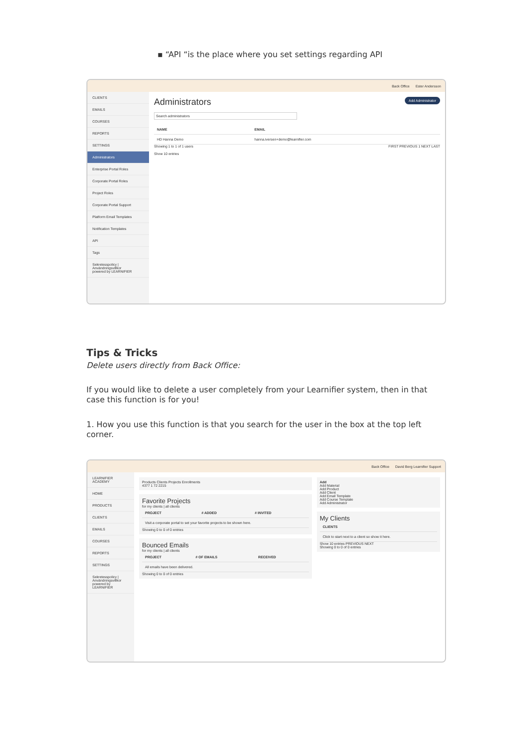▪ “API “is the place where you set settings regarding API
Back Office Ester Andersson
CLIENTS
EMAILS
COURSES
REPORTS
SETTINGS
Administrators
Enterprise Portal Roles
Corporate Portal Roles
Project Roles
Corporate Portal Support
Platform Email Templates
Notification Templates
API
Tags
Sekretesspolicy | Användningsvillkor
powered by LEARNIFIER
Add Administrator
Administrators
Search administrators
| NAME | EMAIL |
| --- | --- |
| HD Hanna Demo | hanna.iversen+demo@learnifier.com |
Showing 1 to 1 of 1 users FIRST PREVIOUS 1 NEXT LAST
Show 10 entries
Tips & Tricks
Delete users directly from Back Office:
If you would like to delete a user completely from your Learnifier system, then in that case this function is for you!
1. How you use this function is that you search for the user in the box at the top left corner.
Back Office David Berg Learnifier Support
LEARNIFIER ACADEMY
HOME
PRODUCTS
CLIENTS
EMAILS
COURSES
REPORTS
SETTINGS
Sekretesspolicy | Användningsvillkor
powered by LEARNIFIER
Products Clients Projects Enrollments
4377 1 72 2215
Favorite Projects
for my clients | all clients
| PROJECT | # ADDED | # INVITED |
| --- | --- | --- |
| Visit a corporate portal to set your favorite projects to be shown here. | | |
Showing 0 to 0 of 0 entries
Bounced Emails
for my clients | all clients
| PROJECT | # OF EMAILS | RECEIVED |
| --- | --- | --- |
| All emails have been delivered. | | |
Showing 0 to 0 of 0 entries
Add
Add Material
Add Product
Add Client
Add Email Template
Add Course Template
Add Administrator
My Clients
| CLIENTS |
| --- |
| Click to start next to a client so show it here. |
Show 10 entries PREVIOUS NEXT
Showing 0 to 0 of 0 entries